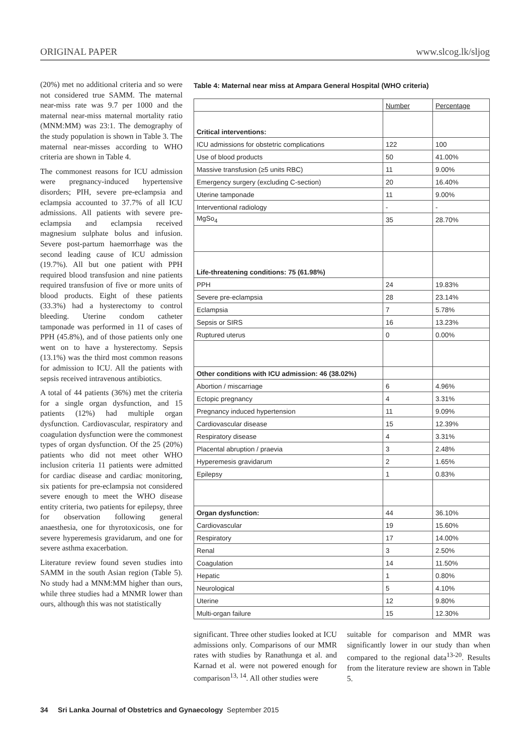ORIGINAL PAPER www.slcog.lk/sljog
(20%) met no additional criteria and so were not considered true SAMM. The maternal near-miss rate was 9.7 per 1000 and the maternal near-miss maternal mortality ratio (MNM:MM) was 23:1. The demography of the study population is shown in Table 3. The maternal near-misses according to WHO criteria are shown in Table 4.
The commonest reasons for ICU admission were pregnancy-induced hypertensive disorders; PIH, severe pre-eclampsia and eclampsia accounted to 37.7% of all ICU admissions. All patients with severe pre-eclampsia and eclampsia received magnesium sulphate bolus and infusion. Severe post-partum haemorrhage was the second leading cause of ICU admission (19.7%). All but one patient with PPH required blood transfusion and nine patients required transfusion of five or more units of blood products. Eight of these patients (33.3%) had a hysterectomy to control bleeding. Uterine condom catheter tamponade was performed in 11 of cases of PPH (45.8%), and of those patients only one went on to have a hysterectomy. Sepsis (13.1%) was the third most common reasons for admission to ICU. All the patients with sepsis received intravenous antibiotics.
A total of 44 patients (36%) met the criteria for a single organ dysfunction, and 15 patients (12%) had multiple organ dysfunction. Cardiovascular, respiratory and coagulation dysfunction were the commonest types of organ dysfunction. Of the 25 (20%) patients who did not meet other WHO inclusion criteria 11 patients were admitted for cardiac disease and cardiac monitoring, six patients for pre-eclampsia not considered severe enough to meet the WHO disease entity criteria, two patients for epilepsy, three for observation following general anaesthesia, one for thyrotoxicosis, one for severe hyperemesis gravidarum, and one for severe asthma exacerbation.
Literature review found seven studies into SAMM in the south Asian region (Table 5). No study had a MNM:MM higher than ours, while three studies had a MNMR lower than ours, although this was not statistically
Table 4: Maternal near miss at Ampara General Hospital (WHO criteria)
| | Number | Percentage |
| --- | --- | --- |
| Critical interventions: | | |
| ICU admissions for obstetric complications | 122 | 100 |
| Use of blood products | 50 | 41.00% |
| Massive transfusion (≥5 units RBC) | 11 | 9.00% |
| Emergency surgery (excluding C-section) | 20 | 16.40% |
| Uterine tamponade | 11 | 9.00% |
| Interventional radiology | - | - |
| MgSo<sub>4</sub> | 35 | 28.70% |
| Life-threatening conditions: 75 (61.98%) | | |
| PPH | 24 | 19.83% |
| Severe pre-eclampsia | 28 | 23.14% |
| Eclampsia | 7 | 5.78% |
| Sepsis or SIRS | 16 | 13.23% |
| Ruptured uterus | 0 | 0.00% |
| Other conditions with ICU admission: 46 (38.02%) | | |
| Abortion / miscarriage | 6 | 4.96% |
| Ectopic pregnancy | 4 | 3.31% |
| Pregnancy induced hypertension | 11 | 9.09% |
| Cardiovascular disease | 15 | 12.39% |
| Respiratory disease | 4 | 3.31% |
| Placental abruption / praevia | 3 | 2.48% |
| Hyperemesis gravidarum | 2 | 1.65% |
| Epilepsy | 1 | 0.83% |
| Organ dysfunction: | 44 | 36.10% |
| Cardiovascular | 19 | 15.60% |
| Respiratory | 17 | 14.00% |
| Renal | 3 | 2.50% |
| Coagulation | 14 | 11.50% |
| Hepatic | 1 | 0.80% |
| Neurological | 5 | 4.10% |
| Uterine | 12 | 9.80% |
| Multi-organ failure | 15 | 12.30% |
significant. Three other studies looked at ICU admissions only. Comparisons of our MMR rates with studies by Ranathunga et al. and Karnad et al. were not powered enough for comparison<sup>13, 14</sup>. All other studies were
suitable for comparison and MMR was significantly lower in our study than when compared to the regional data<sup>13-20</sup>. Results from the literature review are shown in Table 5.
34 Sri Lanka Journal of Obstetrics and Gynaecology September 2015